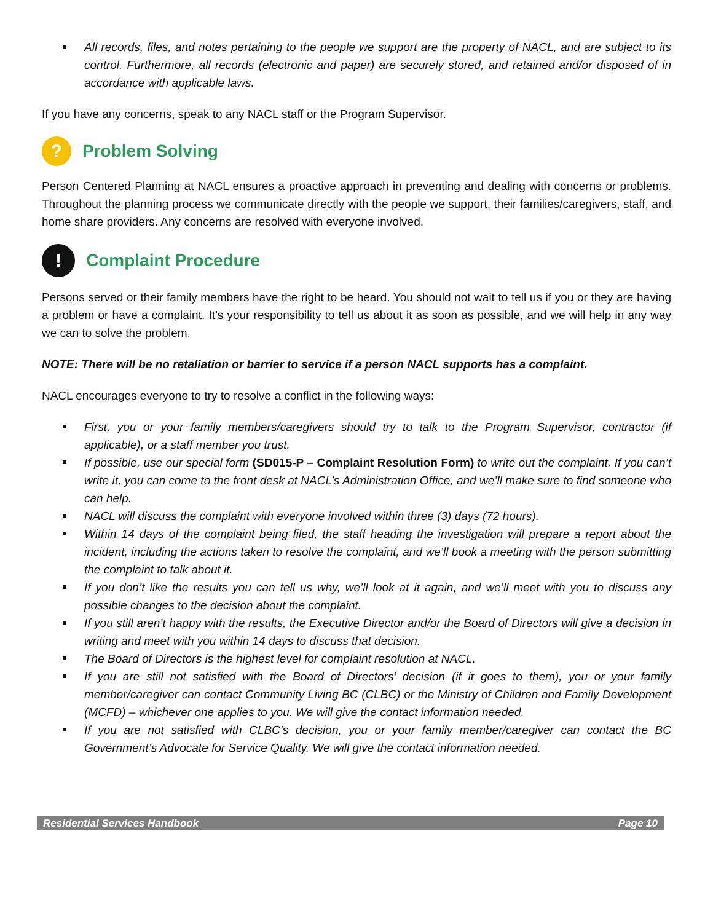All records, files, and notes pertaining to the people we support are the property of NACL, and are subject to its control. Furthermore, all records (electronic and paper) are securely stored, and retained and/or disposed of in accordance with applicable laws.
If you have any concerns, speak to any NACL staff or the Program Supervisor.
? Problem Solving
Person Centered Planning at NACL ensures a proactive approach in preventing and dealing with concerns or problems. Throughout the planning process we communicate directly with the people we support, their families/caregivers, staff, and home share providers. Any concerns are resolved with everyone involved.
! Complaint Procedure
Persons served or their family members have the right to be heard. You should not wait to tell us if you or they are having a problem or have a complaint. It’s your responsibility to tell us about it as soon as possible, and we will help in any way we can to solve the problem.
NOTE: There will be no retaliation or barrier to service if a person NACL supports has a complaint.
NACL encourages everyone to try to resolve a conflict in the following ways:
First, you or your family members/caregivers should try to talk to the Program Supervisor, contractor (if applicable), or a staff member you trust.
If possible, use our special form (SD015-P – Complaint Resolution Form) to write out the complaint. If you can’t write it, you can come to the front desk at NACL’s Administration Office, and we’ll make sure to find someone who can help.
NACL will discuss the complaint with everyone involved within three (3) days (72 hours).
Within 14 days of the complaint being filed, the staff heading the investigation will prepare a report about the incident, including the actions taken to resolve the complaint, and we’ll book a meeting with the person submitting the complaint to talk about it.
If you don’t like the results you can tell us why, we’ll look at it again, and we’ll meet with you to discuss any possible changes to the decision about the complaint.
If you still aren’t happy with the results, the Executive Director and/or the Board of Directors will give a decision in writing and meet with you within 14 days to discuss that decision.
The Board of Directors is the highest level for complaint resolution at NACL.
If you are still not satisfied with the Board of Directors’ decision (if it goes to them), you or your family member/caregiver can contact Community Living BC (CLBC) or the Ministry of Children and Family Development (MCFD) – whichever one applies to you. We will give the contact information needed.
If you are not satisfied with CLBC’s decision, you or your family member/caregiver can contact the BC Government’s Advocate for Service Quality. We will give the contact information needed.
Residential Services Handbook Page 10